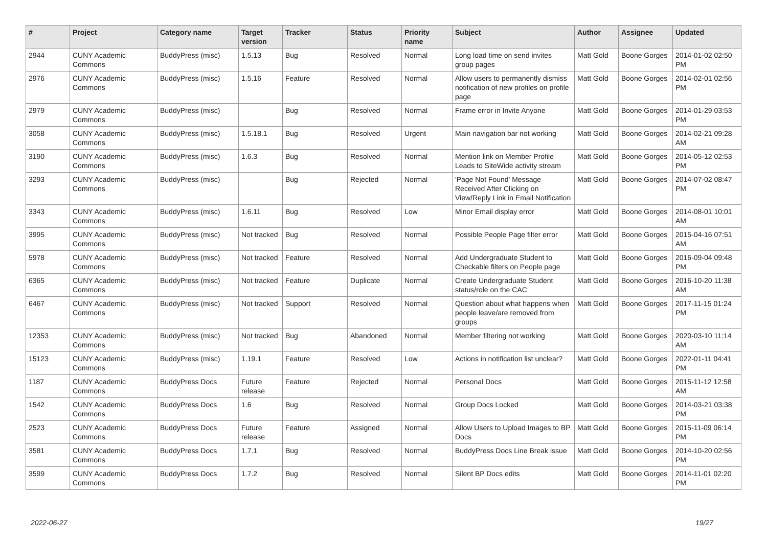| # | Project | Category name | Target version | Tracker | Status | Priority name | Subject | Author | Assignee | Updated |
| --- | --- | --- | --- | --- | --- | --- | --- | --- | --- | --- |
| 2944 | CUNY Academic Commons | BuddyPress (misc) | 1.5.13 | Bug | Resolved | Normal | Long load time on send invites group pages | Matt Gold | Boone Gorges | 2014-01-02 02:50 PM |
| 2976 | CUNY Academic Commons | BuddyPress (misc) | 1.5.16 | Feature | Resolved | Normal | Allow users to permanently dismiss notification of new profiles on profile page | Matt Gold | Boone Gorges | 2014-02-01 02:56 PM |
| 2979 | CUNY Academic Commons | BuddyPress (misc) | | Bug | Resolved | Normal | Frame error in Invite Anyone | Matt Gold | Boone Gorges | 2014-01-29 03:53 PM |
| 3058 | CUNY Academic Commons | BuddyPress (misc) | 1.5.18.1 | Bug | Resolved | Urgent | Main navigation bar not working | Matt Gold | Boone Gorges | 2014-02-21 09:28 AM |
| 3190 | CUNY Academic Commons | BuddyPress (misc) | 1.6.3 | Bug | Resolved | Normal | Mention link on Member Profile Leads to SiteWide activity stream | Matt Gold | Boone Gorges | 2014-05-12 02:53 PM |
| 3293 | CUNY Academic Commons | BuddyPress (misc) | | Bug | Rejected | Normal | 'Page Not Found' Message Received After Clicking on View/Reply Link in Email Notification | Matt Gold | Boone Gorges | 2014-07-02 08:47 PM |
| 3343 | CUNY Academic Commons | BuddyPress (misc) | 1.6.11 | Bug | Resolved | Low | Minor Email display error | Matt Gold | Boone Gorges | 2014-08-01 10:01 AM |
| 3995 | CUNY Academic Commons | BuddyPress (misc) | Not tracked | Bug | Resolved | Normal | Possible People Page filter error | Matt Gold | Boone Gorges | 2015-04-16 07:51 AM |
| 5978 | CUNY Academic Commons | BuddyPress (misc) | Not tracked | Feature | Resolved | Normal | Add Undergraduate Student to Checkable filters on People page | Matt Gold | Boone Gorges | 2016-09-04 09:48 PM |
| 6365 | CUNY Academic Commons | BuddyPress (misc) | Not tracked | Feature | Duplicate | Normal | Create Undergraduate Student status/role on the CAC | Matt Gold | Boone Gorges | 2016-10-20 11:38 AM |
| 6467 | CUNY Academic Commons | BuddyPress (misc) | Not tracked | Support | Resolved | Normal | Question about what happens when people leave/are removed from groups | Matt Gold | Boone Gorges | 2017-11-15 01:24 PM |
| 12353 | CUNY Academic Commons | BuddyPress (misc) | Not tracked | Bug | Abandoned | Normal | Member filtering not working | Matt Gold | Boone Gorges | 2020-03-10 11:14 AM |
| 15123 | CUNY Academic Commons | BuddyPress (misc) | 1.19.1 | Feature | Resolved | Low | Actions in notification list unclear? | Matt Gold | Boone Gorges | 2022-01-11 04:41 PM |
| 1187 | CUNY Academic Commons | BuddyPress Docs | Future release | Feature | Rejected | Normal | Personal Docs | Matt Gold | Boone Gorges | 2015-11-12 12:58 AM |
| 1542 | CUNY Academic Commons | BuddyPress Docs | 1.6 | Bug | Resolved | Normal | Group Docs Locked | Matt Gold | Boone Gorges | 2014-03-21 03:38 PM |
| 2523 | CUNY Academic Commons | BuddyPress Docs | Future release | Feature | Assigned | Normal | Allow Users to Upload Images to BP Docs | Matt Gold | Boone Gorges | 2015-11-09 06:14 PM |
| 3581 | CUNY Academic Commons | BuddyPress Docs | 1.7.1 | Bug | Resolved | Normal | BuddyPress Docs Line Break issue | Matt Gold | Boone Gorges | 2014-10-20 02:56 PM |
| 3599 | CUNY Academic Commons | BuddyPress Docs | 1.7.2 | Bug | Resolved | Normal | Silent BP Docs edits | Matt Gold | Boone Gorges | 2014-11-01 02:20 PM |
2022-06-27 19/27